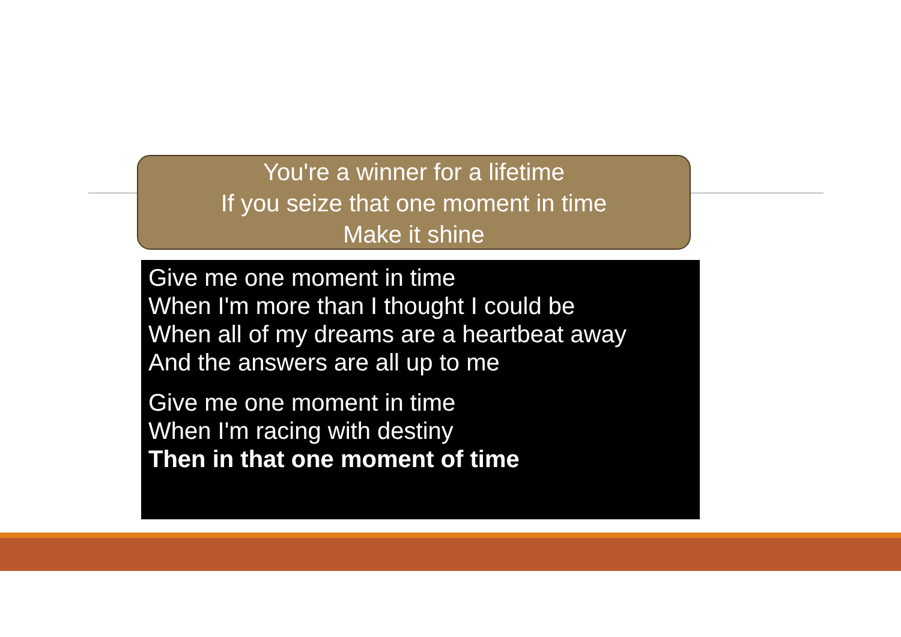You're a winner for a lifetime
If you seize that one moment in time
Make it shine
Give me one moment in time
When I'm more than I thought I could be
When all of my dreams are a heartbeat away
And the answers are all up to me
Give me one moment in time
When I'm racing with destiny
Then in that one moment of time